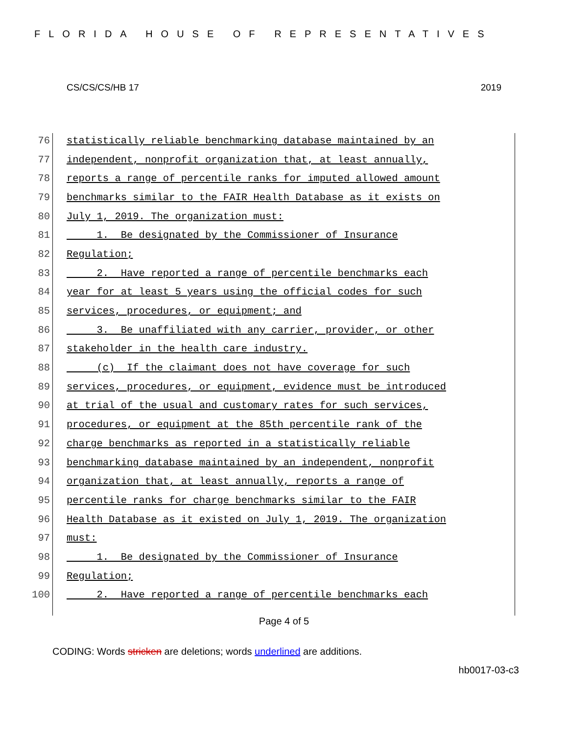FLORIDA HOUSE OF REPRESENTATIVES
CS/CS/CS/HB 17 2019
76 statistically reliable benchmarking database maintained by an
77 independent, nonprofit organization that, at least annually,
78 reports a range of percentile ranks for imputed allowed amount
79 benchmarks similar to the FAIR Health Database as it exists on
80 July 1, 2019. The organization must:
81 1. Be designated by the Commissioner of Insurance
82 Regulation;
83 2. Have reported a range of percentile benchmarks each
84 year for at least 5 years using the official codes for such
85 services, procedures, or equipment; and
86 3. Be unaffiliated with any carrier, provider, or other
87 stakeholder in the health care industry.
88 (c) If the claimant does not have coverage for such
89 services, procedures, or equipment, evidence must be introduced
90 at trial of the usual and customary rates for such services,
91 procedures, or equipment at the 85th percentile rank of the
92 charge benchmarks as reported in a statistically reliable
93 benchmarking database maintained by an independent, nonprofit
94 organization that, at least annually, reports a range of
95 percentile ranks for charge benchmarks similar to the FAIR
96 Health Database as it existed on July 1, 2019. The organization
97 must:
98 1. Be designated by the Commissioner of Insurance
99 Regulation;
100 2. Have reported a range of percentile benchmarks each
Page 4 of 5
CODING: Words stricken are deletions; words underlined are additions.
hb0017-03-c3